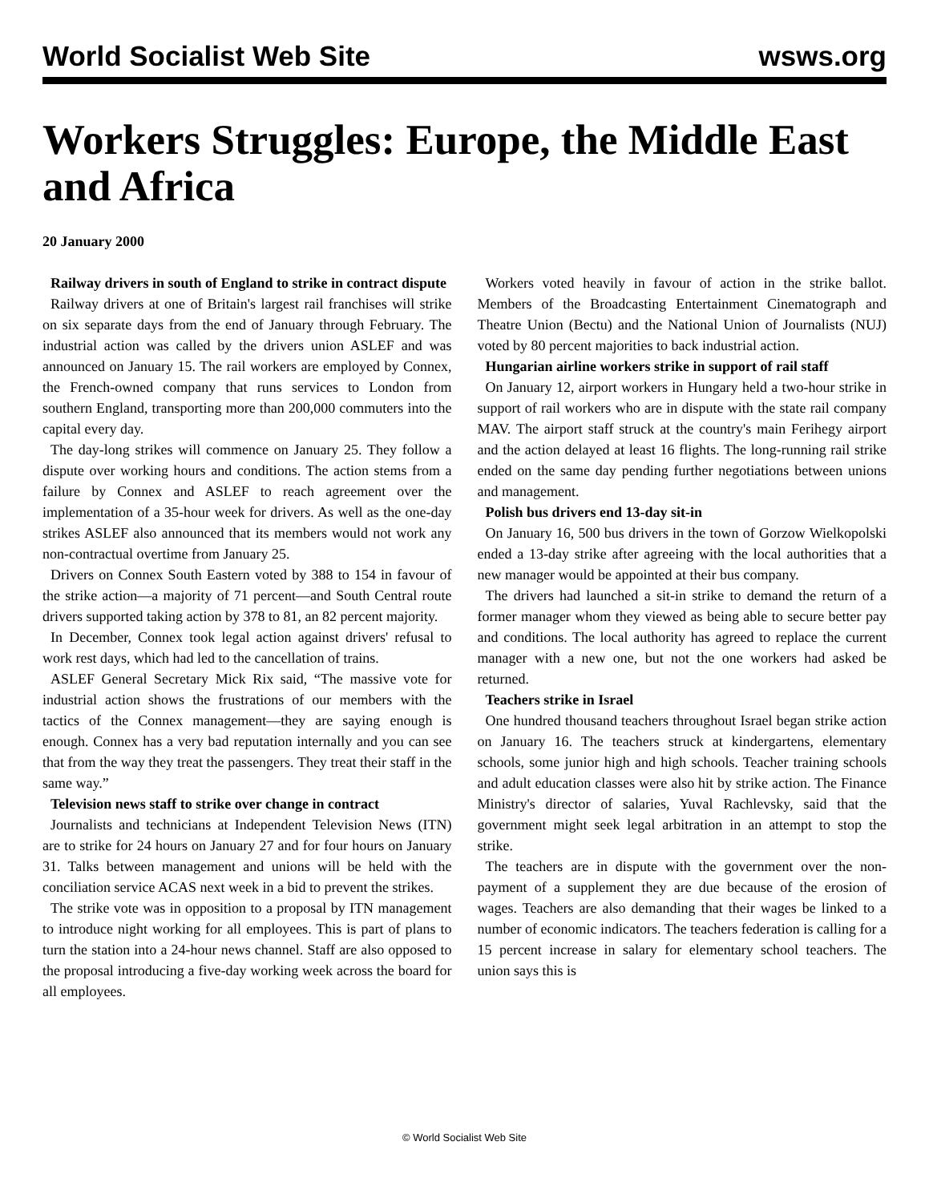World Socialist Web Site wsws.org
Workers Struggles: Europe, the Middle East and Africa
20 January 2000
Railway drivers in south of England to strike in contract dispute
Railway drivers at one of Britain's largest rail franchises will strike on six separate days from the end of January through February. The industrial action was called by the drivers union ASLEF and was announced on January 15. The rail workers are employed by Connex, the French-owned company that runs services to London from southern England, transporting more than 200,000 commuters into the capital every day.
The day-long strikes will commence on January 25. They follow a dispute over working hours and conditions. The action stems from a failure by Connex and ASLEF to reach agreement over the implementation of a 35-hour week for drivers. As well as the one-day strikes ASLEF also announced that its members would not work any non-contractual overtime from January 25.
Drivers on Connex South Eastern voted by 388 to 154 in favour of the strike action—a majority of 71 percent—and South Central route drivers supported taking action by 378 to 81, an 82 percent majority.
In December, Connex took legal action against drivers' refusal to work rest days, which had led to the cancellation of trains.
ASLEF General Secretary Mick Rix said, “The massive vote for industrial action shows the frustrations of our members with the tactics of the Connex management—they are saying enough is enough. Connex has a very bad reputation internally and you can see that from the way they treat the passengers. They treat their staff in the same way.”
Television news staff to strike over change in contract
Journalists and technicians at Independent Television News (ITN) are to strike for 24 hours on January 27 and for four hours on January 31. Talks between management and unions will be held with the conciliation service ACAS next week in a bid to prevent the strikes.
The strike vote was in opposition to a proposal by ITN management to introduce night working for all employees. This is part of plans to turn the station into a 24-hour news channel. Staff are also opposed to the proposal introducing a five-day working week across the board for all employees.
Workers voted heavily in favour of action in the strike ballot. Members of the Broadcasting Entertainment Cinematograph and Theatre Union (Bectu) and the National Union of Journalists (NUJ) voted by 80 percent majorities to back industrial action.
Hungarian airline workers strike in support of rail staff
On January 12, airport workers in Hungary held a two-hour strike in support of rail workers who are in dispute with the state rail company MAV. The airport staff struck at the country's main Ferihegy airport and the action delayed at least 16 flights. The long-running rail strike ended on the same day pending further negotiations between unions and management.
Polish bus drivers end 13-day sit-in
On January 16, 500 bus drivers in the town of Gorzow Wielkopolski ended a 13-day strike after agreeing with the local authorities that a new manager would be appointed at their bus company.
The drivers had launched a sit-in strike to demand the return of a former manager whom they viewed as being able to secure better pay and conditions. The local authority has agreed to replace the current manager with a new one, but not the one workers had asked be returned.
Teachers strike in Israel
One hundred thousand teachers throughout Israel began strike action on January 16. The teachers struck at kindergartens, elementary schools, some junior high and high schools. Teacher training schools and adult education classes were also hit by strike action. The Finance Ministry's director of salaries, Yuval Rachlevsky, said that the government might seek legal arbitration in an attempt to stop the strike.
The teachers are in dispute with the government over the non-payment of a supplement they are due because of the erosion of wages. Teachers are also demanding that their wages be linked to a number of economic indicators. The teachers federation is calling for a 15 percent increase in salary for elementary school teachers. The union says this is
© World Socialist Web Site